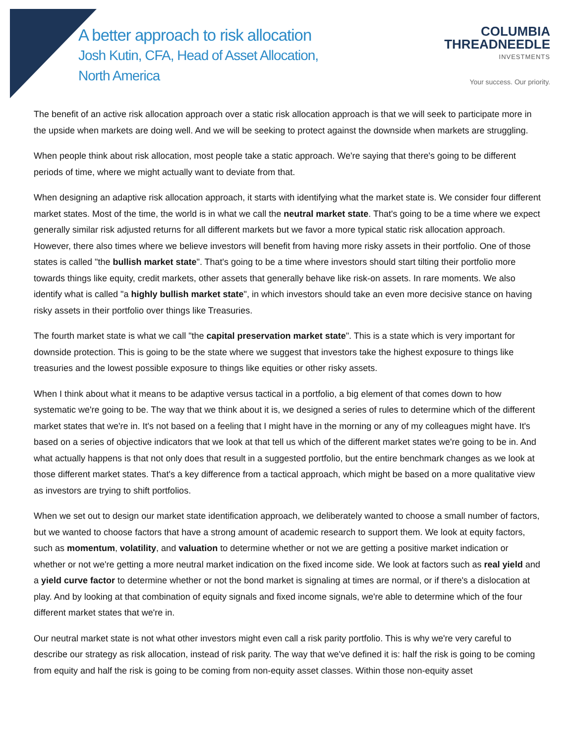A better approach to risk allocation
Josh Kutin, CFA, Head of Asset Allocation,
North America
COLUMBIA
THREADNEEDLE
INVESTMENTS
Your success. Our priority.
The benefit of an active risk allocation approach over a static risk allocation approach is that we will seek to participate more in the upside when markets are doing well. And we will be seeking to protect against the downside when markets are struggling.
When people think about risk allocation, most people take a static approach. We're saying that there's going to be different periods of time, where we might actually want to deviate from that.
When designing an adaptive risk allocation approach, it starts with identifying what the market state is. We consider four different market states. Most of the time, the world is in what we call the neutral market state. That's going to be a time where we expect generally similar risk adjusted returns for all different markets but we favor a more typical static risk allocation approach. However, there also times where we believe investors will benefit from having more risky assets in their portfolio. One of those states is called "the bullish market state". That's going to be a time where investors should start tilting their portfolio more towards things like equity, credit markets, other assets that generally behave like risk-on assets. In rare moments. We also identify what is called "a highly bullish market state", in which investors should take an even more decisive stance on having risky assets in their portfolio over things like Treasuries.
The fourth market state is what we call "the capital preservation market state". This is a state which is very important for downside protection. This is going to be the state where we suggest that investors take the highest exposure to things like treasuries and the lowest possible exposure to things like equities or other risky assets.
When I think about what it means to be adaptive versus tactical in a portfolio, a big element of that comes down to how systematic we're going to be. The way that we think about it is, we designed a series of rules to determine which of the different market states that we're in. It's not based on a feeling that I might have in the morning or any of my colleagues might have. It's based on a series of objective indicators that we look at that tell us which of the different market states we're going to be in. And what actually happens is that not only does that result in a suggested portfolio, but the entire benchmark changes as we look at those different market states. That's a key difference from a tactical approach, which might be based on a more qualitative view as investors are trying to shift portfolios.
When we set out to design our market state identification approach, we deliberately wanted to choose a small number of factors, but we wanted to choose factors that have a strong amount of academic research to support them. We look at equity factors, such as momentum, volatility, and valuation to determine whether or not we are getting a positive market indication or whether or not we're getting a more neutral market indication on the fixed income side. We look at factors such as real yield and a yield curve factor to determine whether or not the bond market is signaling at times are normal, or if there's a dislocation at play. And by looking at that combination of equity signals and fixed income signals, we're able to determine which of the four different market states that we're in.
Our neutral market state is not what other investors might even call a risk parity portfolio. This is why we're very careful to describe our strategy as risk allocation, instead of risk parity. The way that we've defined it is: half the risk is going to be coming from equity and half the risk is going to be coming from non-equity asset classes. Within those non-equity asset